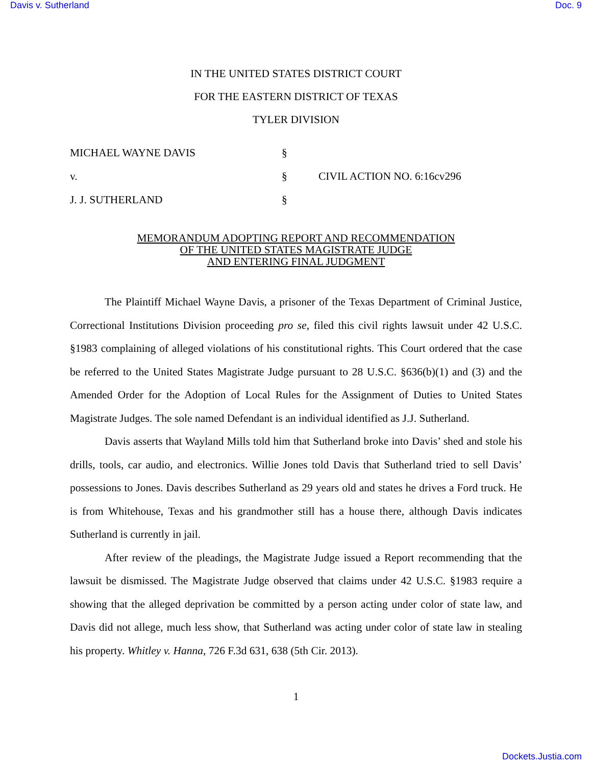Davis v. Sutherland Doc. 9
IN THE UNITED STATES DISTRICT COURT
FOR THE EASTERN DISTRICT OF TEXAS
TYLER DIVISION
| MICHAEL WAYNE DAVIS | § | |
| v. | § | CIVIL ACTION NO. 6:16cv296 |
| J. J. SUTHERLAND | § | |
MEMORANDUM ADOPTING REPORT AND RECOMMENDATION
OF THE UNITED STATES MAGISTRATE JUDGE
AND ENTERING FINAL JUDGMENT
The Plaintiff Michael Wayne Davis, a prisoner of the Texas Department of Criminal Justice, Correctional Institutions Division proceeding pro se, filed this civil rights lawsuit under 42 U.S.C. §1983 complaining of alleged violations of his constitutional rights. This Court ordered that the case be referred to the United States Magistrate Judge pursuant to 28 U.S.C. §636(b)(1) and (3) and the Amended Order for the Adoption of Local Rules for the Assignment of Duties to United States Magistrate Judges. The sole named Defendant is an individual identified as J.J. Sutherland.
Davis asserts that Wayland Mills told him that Sutherland broke into Davis’ shed and stole his drills, tools, car audio, and electronics. Willie Jones told Davis that Sutherland tried to sell Davis’ possessions to Jones. Davis describes Sutherland as 29 years old and states he drives a Ford truck. He is from Whitehouse, Texas and his grandmother still has a house there, although Davis indicates Sutherland is currently in jail.
After review of the pleadings, the Magistrate Judge issued a Report recommending that the lawsuit be dismissed. The Magistrate Judge observed that claims under 42 U.S.C. §1983 require a showing that the alleged deprivation be committed by a person acting under color of state law, and Davis did not allege, much less show, that Sutherland was acting under color of state law in stealing his property. Whitley v. Hanna, 726 F.3d 631, 638 (5th Cir. 2013).
1
Dockets.Justia.com